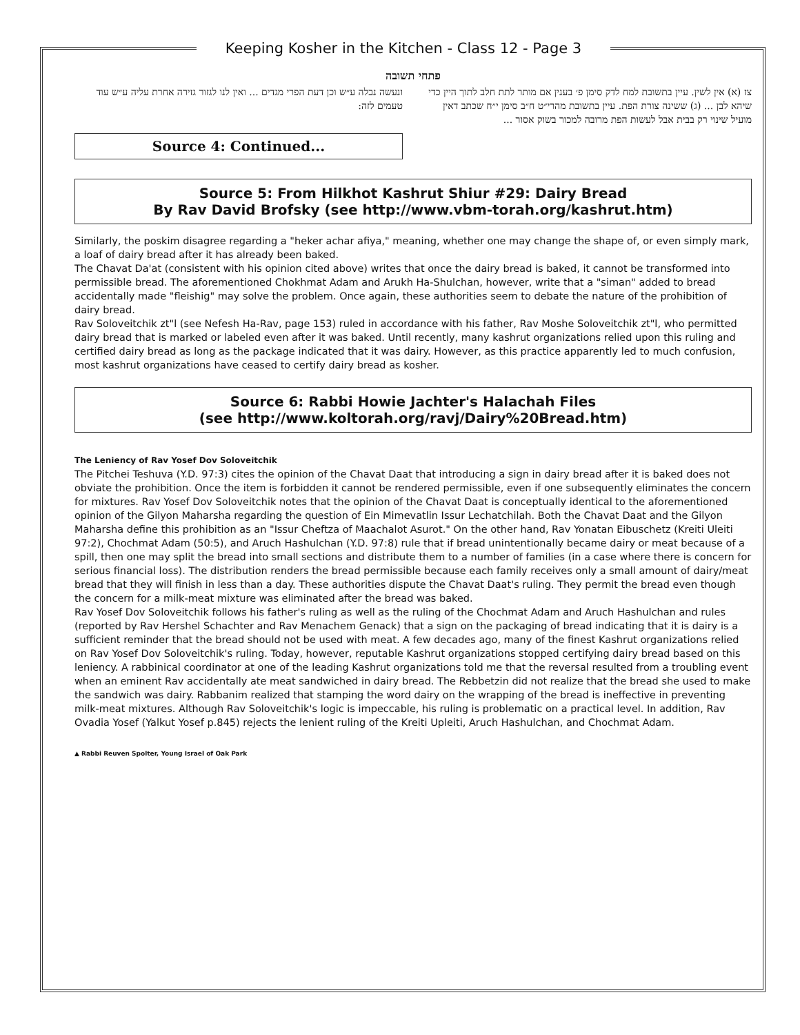Keeping Kosher in the Kitchen - Class 12 - Page 3
פתחי תשובה
צז (א) אין לשין. עיין בתשובת למח לדק סימן פ׳ בענין אם מותר לתת חלב לתוך היין כדי שיהא לבן ... (ג) ששינה צורת הפת. עיין בתשובת מהרי״ט ח״ב סימן י״ח שכתב דאין מועיל שינוי רק בבית אבל לעשות הפת מרובה למכור בשוק אסור ...
ונעשה נבלה ע״ש וכן דעת הפרי מגדים ... ואין לנו לגזור גזירה אחרת עליה ע״ש עוד טעמים לזה:
Source 4: Continued...
Source 5: From Hilkhot Kashrut Shiur #29: Dairy Bread
By Rav David Brofsky (see http://www.vbm-torah.org/kashrut.htm)
Similarly, the poskim disagree regarding a "heker achar afiya," meaning, whether one may change the shape of, or even simply mark, a loaf of dairy bread after it has already been baked.
The Chavat Da'at (consistent with his opinion cited above) writes that once the dairy bread is baked, it cannot be transformed into permissible bread. The aforementioned Chokhmat Adam and Arukh Ha-Shulchan, however, write that a "siman" added to bread accidentally made "fleishig" may solve the problem. Once again, these authorities seem to debate the nature of the prohibition of dairy bread.
Rav Soloveitchik zt"l (see Nefesh Ha-Rav, page 153) ruled in accordance with his father, Rav Moshe Soloveitchik zt"l, who permitted dairy bread that is marked or labeled even after it was baked. Until recently, many kashrut organizations relied upon this ruling and certified dairy bread as long as the package indicated that it was dairy. However, as this practice apparently led to much confusion, most kashrut organizations have ceased to certify dairy bread as kosher.
Source 6: Rabbi Howie Jachter's Halachah Files
(see http://www.koltorah.org/ravj/Dairy%20Bread.htm)
The Leniency of Rav Yosef Dov Soloveitchik
The Pitchei Teshuva (Y.D. 97:3) cites the opinion of the Chavat Daat that introducing a sign in dairy bread after it is baked does not obviate the prohibition. Once the item is forbidden it cannot be rendered permissible, even if one subsequently eliminates the concern for mixtures. Rav Yosef Dov Soloveitchik notes that the opinion of the Chavat Daat is conceptually identical to the aforementioned opinion of the Gilyon Maharsha regarding the question of Ein Mimevatlin Issur Lechatchilah. Both the Chavat Daat and the Gilyon Maharsha define this prohibition as an "Issur Cheftza of Maachalot Asurot." On the other hand, Rav Yonatan Eibuschetz (Kreiti Uleiti 97:2), Chochmat Adam (50:5), and Aruch Hashulchan (Y.D. 97:8) rule that if bread unintentionally became dairy or meat because of a spill, then one may split the bread into small sections and distribute them to a number of families (in a case where there is concern for serious financial loss). The distribution renders the bread permissible because each family receives only a small amount of dairy/meat bread that they will finish in less than a day. These authorities dispute the Chavat Daat's ruling. They permit the bread even though the concern for a milk-meat mixture was eliminated after the bread was baked.
Rav Yosef Dov Soloveitchik follows his father's ruling as well as the ruling of the Chochmat Adam and Aruch Hashulchan and rules (reported by Rav Hershel Schachter and Rav Menachem Genack) that a sign on the packaging of bread indicating that it is dairy is a sufficient reminder that the bread should not be used with meat. A few decades ago, many of the finest Kashrut organizations relied on Rav Yosef Dov Soloveitchik's ruling. Today, however, reputable Kashrut organizations stopped certifying dairy bread based on this leniency. A rabbinical coordinator at one of the leading Kashrut organizations told me that the reversal resulted from a troubling event when an eminent Rav accidentally ate meat sandwiched in dairy bread. The Rebbetzin did not realize that the bread she used to make the sandwich was dairy. Rabbanim realized that stamping the word dairy on the wrapping of the bread is ineffective in preventing milk-meat mixtures. Although Rav Soloveitchik's logic is impeccable, his ruling is problematic on a practical level. In addition, Rav Ovadia Yosef (Yalkut Yosef p.845) rejects the lenient ruling of the Kreiti Upleiti, Aruch Hashulchan, and Chochmat Adam.
▲ Rabbi Reuven Spolter, Young Israel of Oak Park